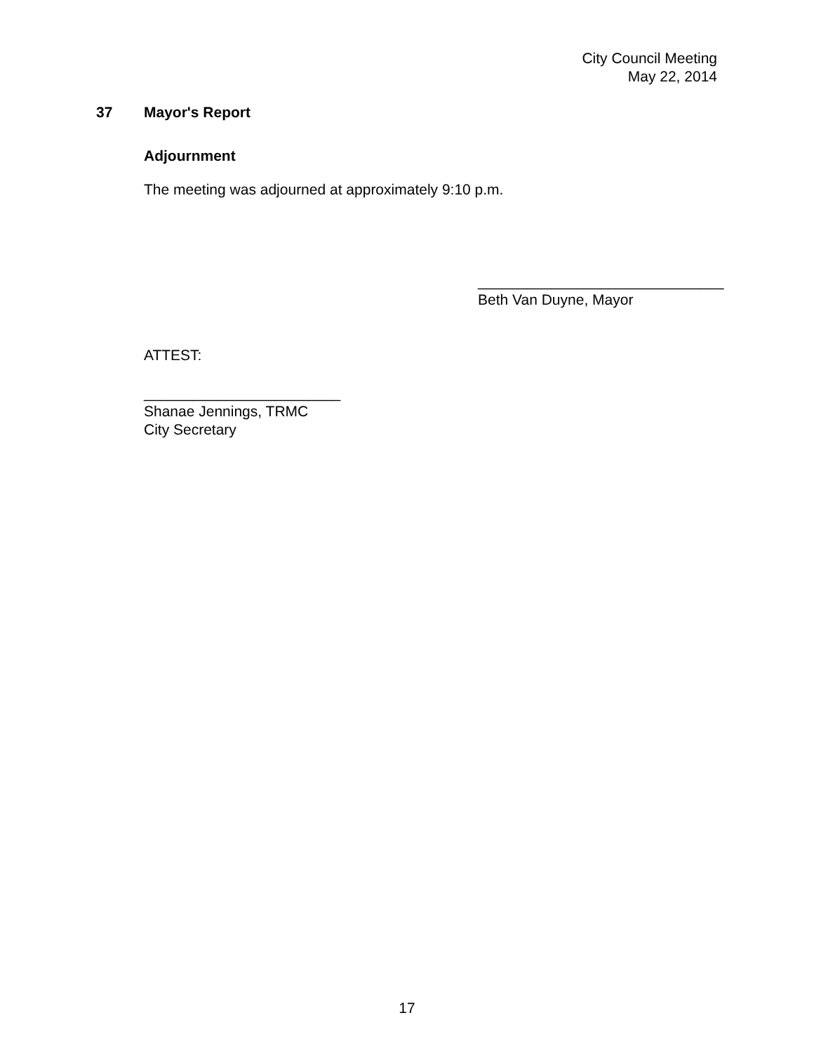City Council Meeting
May 22, 2014
37 Mayor's Report
Adjournment
The meeting was adjourned at approximately 9:10 p.m.
______________________________
Beth Van Duyne, Mayor
ATTEST:
________________________
Shanae Jennings, TRMC
City Secretary
17